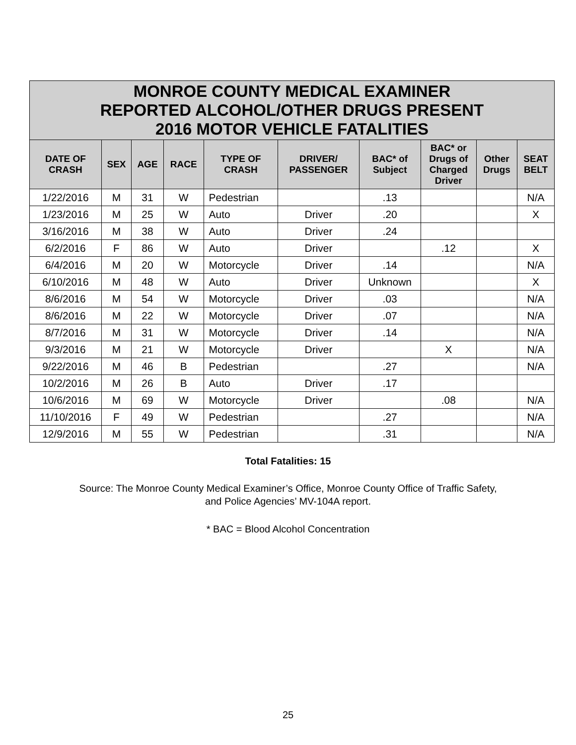| MONROE COUNTY MEDICAL EXAMINER REPORTED ALCOHOL/OTHER DRUGS PRESENT 2016 MOTOR VEHICLE FATALITIES | | | | | | | | | |
| --- | --- | --- | --- | --- | --- | --- | --- | --- | --- |
| DATE OF CRASH | SEX | AGE | RACE | TYPE OF CRASH | DRIVER/ PASSENGER | BAC* of Subject | BAC* or Drugs of Charged Driver | Other Drugs | SEAT BELT |
| 1/22/2016 | M | 31 | W | Pedestrian | | .13 | | | N/A |
| 1/23/2016 | M | 25 | W | Auto | Driver | .20 | | | X |
| 3/16/2016 | M | 38 | W | Auto | Driver | .24 | | | |
| 6/2/2016 | F | 86 | W | Auto | Driver | | .12 | | X |
| 6/4/2016 | M | 20 | W | Motorcycle | Driver | .14 | | | N/A |
| 6/10/2016 | M | 48 | W | Auto | Driver | Unknown | | | X |
| 8/6/2016 | M | 54 | W | Motorcycle | Driver | .03 | | | N/A |
| 8/6/2016 | M | 22 | W | Motorcycle | Driver | .07 | | | N/A |
| 8/7/2016 | M | 31 | W | Motorcycle | Driver | .14 | | | N/A |
| 9/3/2016 | M | 21 | W | Motorcycle | Driver | | X | | N/A |
| 9/22/2016 | M | 46 | B | Pedestrian | | .27 | | | N/A |
| 10/2/2016 | M | 26 | B | Auto | Driver | .17 | | | |
| 10/6/2016 | M | 69 | W | Motorcycle | Driver | | .08 | | N/A |
| 11/10/2016 | F | 49 | W | Pedestrian | | .27 | | | N/A |
| 12/9/2016 | M | 55 | W | Pedestrian | | .31 | | | N/A |
Total Fatalities: 15
Source: The Monroe County Medical Examiner’s Office, Monroe County Office of Traffic Safety,
and Police Agencies’ MV-104A report.
* BAC = Blood Alcohol Concentration
25